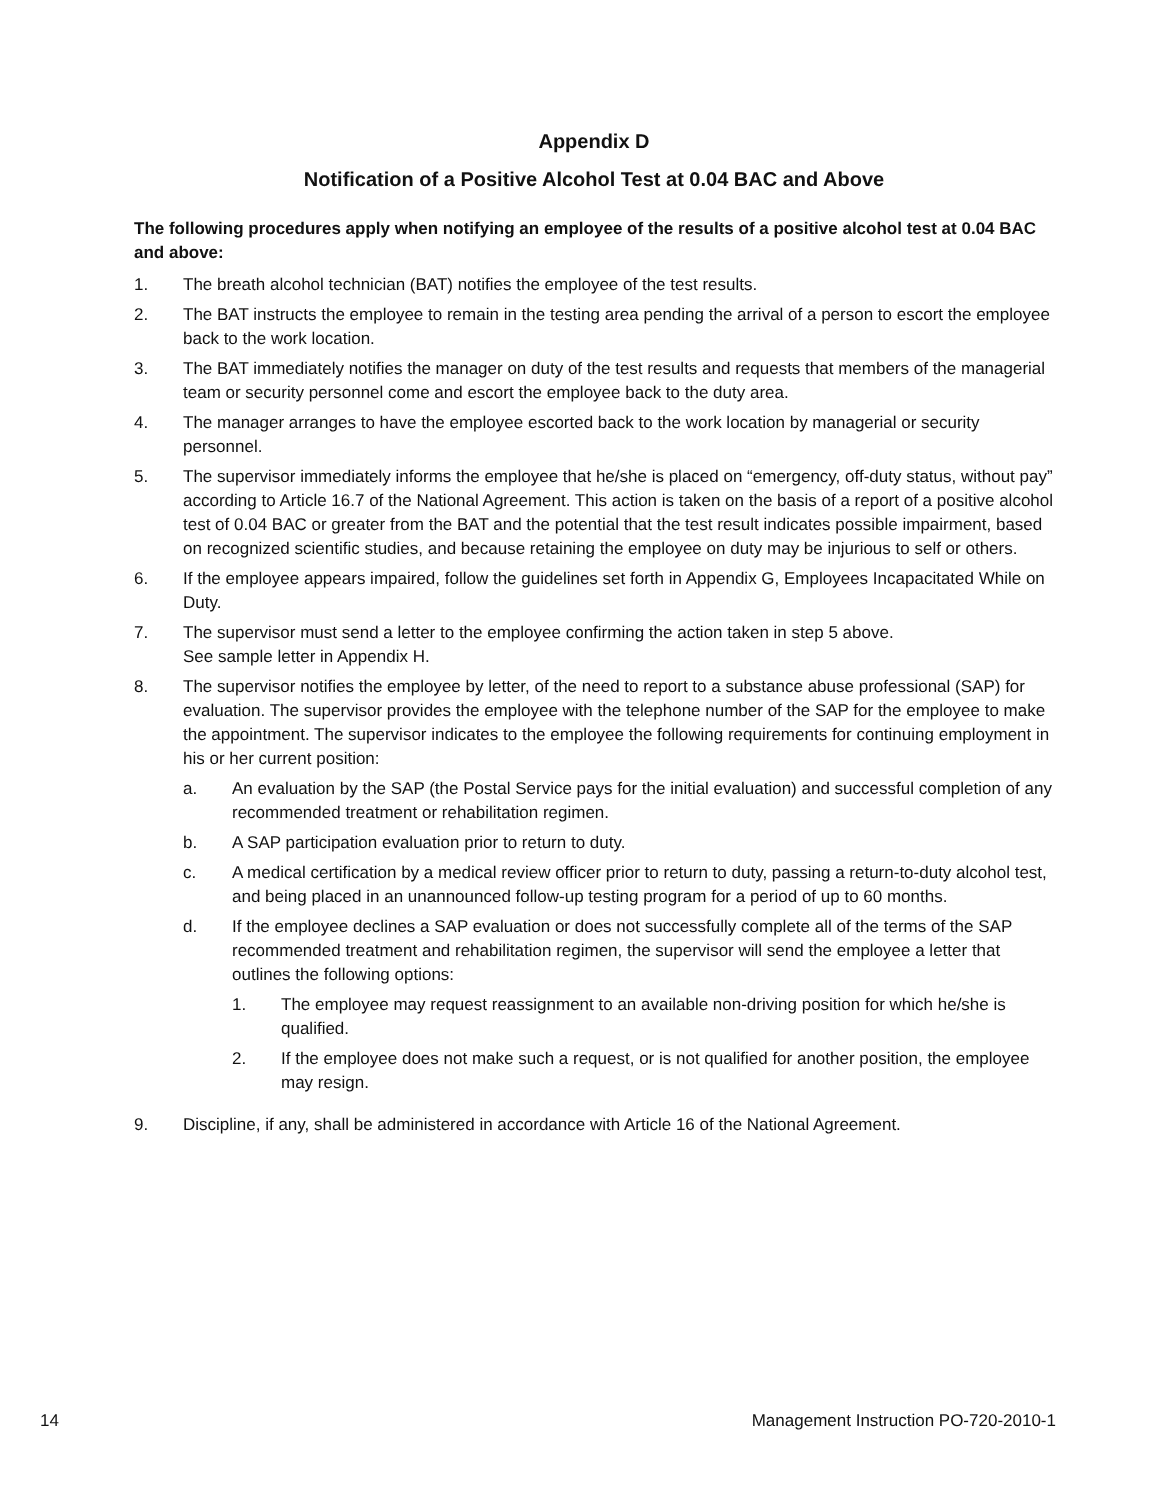Appendix D
Notification of a Positive Alcohol Test at 0.04 BAC and Above
The following procedures apply when notifying an employee of the results of a positive alcohol test at 0.04 BAC and above:
1. The breath alcohol technician (BAT) notifies the employee of the test results.
2. The BAT instructs the employee to remain in the testing area pending the arrival of a person to escort the employee back to the work location.
3. The BAT immediately notifies the manager on duty of the test results and requests that members of the managerial team or security personnel come and escort the employee back to the duty area.
4. The manager arranges to have the employee escorted back to the work location by managerial or security personnel.
5. The supervisor immediately informs the employee that he/she is placed on “emergency, off-duty status, without pay” according to Article 16.7 of the National Agreement. This action is taken on the basis of a report of a positive alcohol test of 0.04 BAC or greater from the BAT and the potential that the test result indicates possible impairment, based on recognized scientific studies, and because retaining the employee on duty may be injurious to self or others.
6. If the employee appears impaired, follow the guidelines set forth in Appendix G, Employees Incapacitated While on Duty.
7. The supervisor must send a letter to the employee confirming the action taken in step 5 above.
See sample letter in Appendix H.
8. The supervisor notifies the employee by letter, of the need to report to a substance abuse professional (SAP) for evaluation. The supervisor provides the employee with the telephone number of the SAP for the employee to make the appointment. The supervisor indicates to the employee the following requirements for continuing employment in his or her current position:
a. An evaluation by the SAP (the Postal Service pays for the initial evaluation) and successful completion of any recommended treatment or rehabilitation regimen.
b. A SAP participation evaluation prior to return to duty.
c. A medical certification by a medical review officer prior to return to duty, passing a return-to-duty alcohol test, and being placed in an unannounced follow-up testing program for a period of up to 60 months.
d. If the employee declines a SAP evaluation or does not successfully complete all of the terms of the SAP recommended treatment and rehabilitation regimen, the supervisor will send the employee a letter that outlines the following options:
1. The employee may request reassignment to an available non-driving position for which he/she is qualified.
2. If the employee does not make such a request, or is not qualified for another position, the employee may resign.
9. Discipline, if any, shall be administered in accordance with Article 16 of the National Agreement.
14 Management Instruction PO-720-2010-1